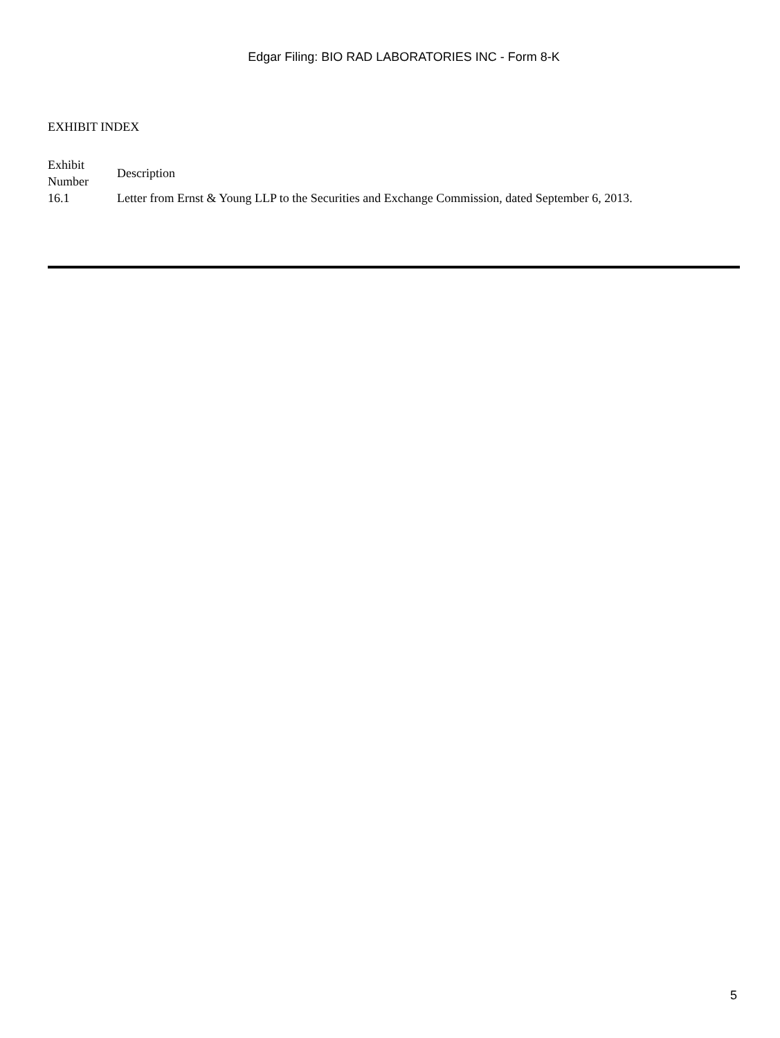Edgar Filing: BIO RAD LABORATORIES INC - Form 8-K
EXHIBIT INDEX
| Exhibit Number | Description |
| --- | --- |
| 16.1 | Letter from Ernst & Young LLP to the Securities and Exchange Commission, dated September 6, 2013. |
5